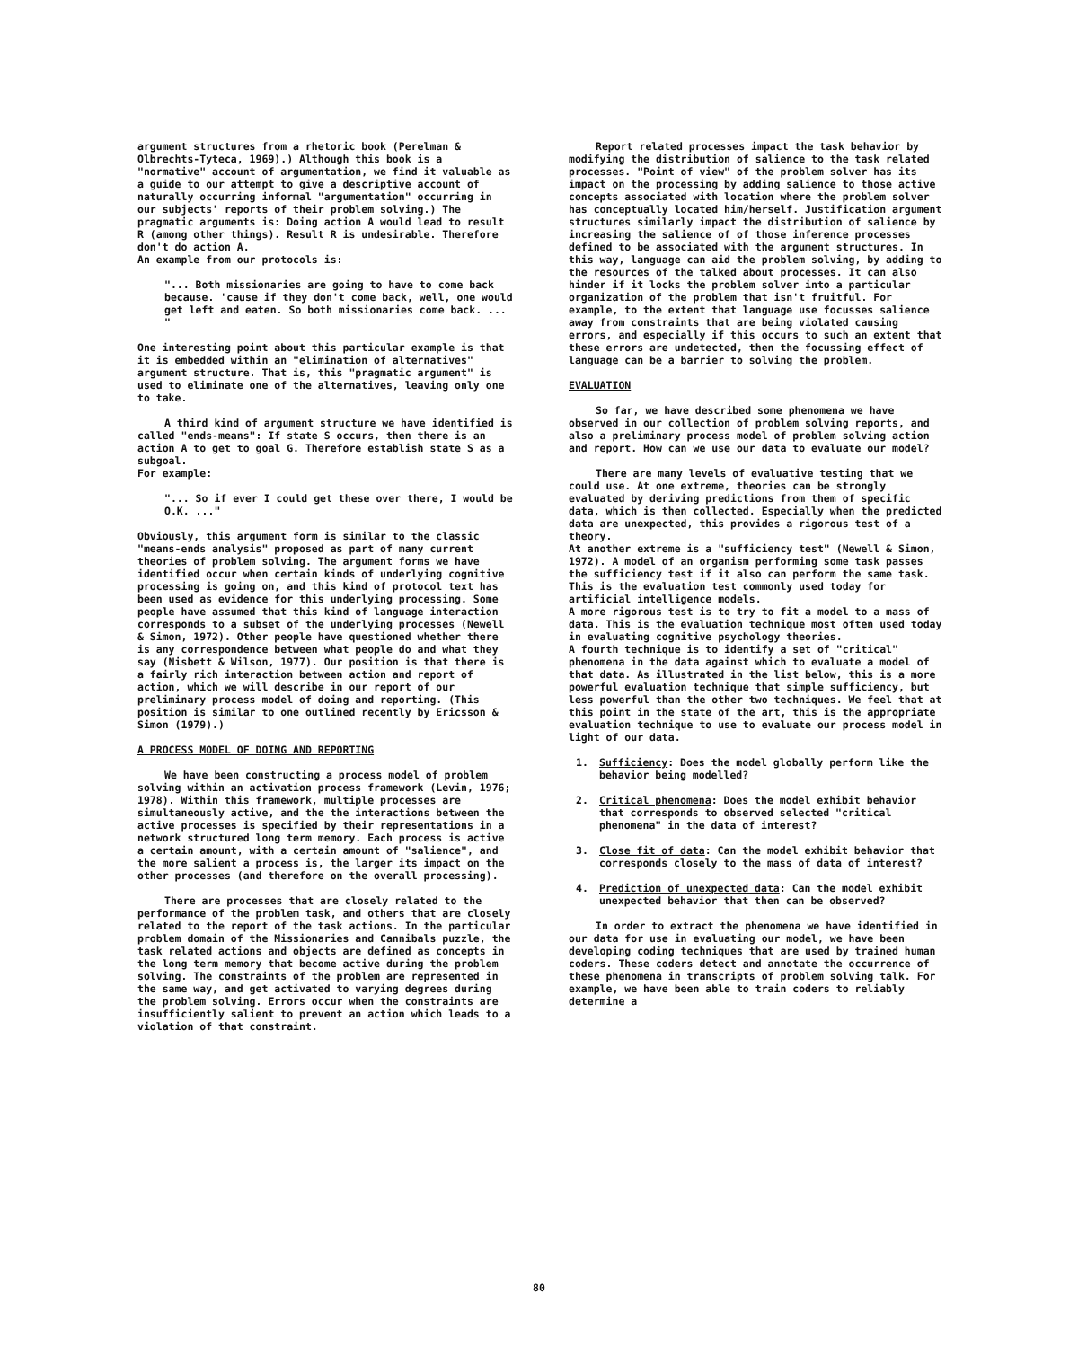argument structures from a rhetoric book (Perelman & Olbrechts-Tyteca, 1969).) Although this book is a "normative" account of argumentation, we find it valuable as a guide to our attempt to give a descriptive account of naturally occurring informal "argumentation" occurring in our subjects' reports of their problem solving.) The pragmatic arguments is: Doing action A would lead to result R (among other things). Result R is undesirable. Therefore don't do action A.
An example from our protocols is:
"... Both missionaries are going to have to come back because. 'cause if they don't come back, well, one would get left and eaten. So both missionaries come back. ... "
One interesting point about this particular example is that it is embedded within an "elimination of alternatives" argument structure. That is, this "pragmatic argument" is used to eliminate one of the alternatives, leaving only one to take.
A third kind of argument structure we have identified is called "ends-means": If state S occurs, then there is an action A to get to goal G. Therefore establish state S as a subgoal.
For example:
"... So if ever I could get these over there, I would be O.K. ..."
Obviously, this argument form is similar to the classic "means-ends analysis" proposed as part of many current theories of problem solving. The argument forms we have identified occur when certain kinds of underlying cognitive processing is going on, and this kind of protocol text has been used as evidence for this underlying processing. Some people have assumed that this kind of language interaction corresponds to a subset of the underlying processes (Newell & Simon, 1972). Other people have questioned whether there is any correspondence between what people do and what they say (Nisbett & Wilson, 1977). Our position is that there is a fairly rich interaction between action and report of action, which we will describe in our report of our preliminary process model of doing and reporting. (This position is similar to one outlined recently by Ericsson & Simon (1979).)
A PROCESS MODEL OF DOING AND REPORTING
We have been constructing a process model of problem solving within an activation process framework (Levin, 1976; 1978). Within this framework, multiple processes are simultaneously active, and the the interactions between the active processes is specified by their representations in a network structured long term memory. Each process is active a certain amount, with a certain amount of "salience", and the more salient a process is, the larger its impact on the other processes (and therefore on the overall processing).
There are processes that are closely related to the performance of the problem task, and others that are closely related to the report of the task actions. In the particular problem domain of the Missionaries and Cannibals puzzle, the task related actions and objects are defined as concepts in the long term memory that become active during the problem solving. The constraints of the problem are represented in the same way, and get activated to varying degrees during the problem solving. Errors occur when the constraints are insufficiently salient to prevent an action which leads to a violation of that constraint.
Report related processes impact the task behavior by modifying the distribution of salience to the task related processes. "Point of view" of the problem solver has its impact on the processing by adding salience to those active concepts associated with location where the problem solver has conceptually located him/herself. Justification argument structures similarly impact the distribution of salience by increasing the salience of of those inference processes defined to be associated with the argument structures. In this way, language can aid the problem solving, by adding to the resources of the talked about processes. It can also hinder if it locks the problem solver into a particular organization of the problem that isn't fruitful. For example, to the extent that language use focusses salience away from constraints that are being violated causing errors, and especially if this occurs to such an extent that these errors are undetected, then the focussing effect of language can be a barrier to solving the problem.
EVALUATION
So far, we have described some phenomena we have observed in our collection of problem solving reports, and also a preliminary process model of problem solving action and report. How can we use our data to evaluate our model?
There are many levels of evaluative testing that we could use. At one extreme, theories can be strongly evaluated by deriving predictions from them of specific data, which is then collected. Especially when the predicted data are unexpected, this provides a rigorous test of a theory.
At another extreme is a "sufficiency test" (Newell & Simon, 1972). A model of an organism performing some task passes the sufficiency test if it also can perform the same task. This is the evaluation test commonly used today for artificial intelligence models.
A more rigorous test is to try to fit a model to a mass of data. This is the evaluation technique most often used today in evaluating cognitive psychology theories.
A fourth technique is to identify a set of "critical" phenomena in the data against which to evaluate a model of that data. As illustrated in the list below, this is a more powerful evaluation technique that simple sufficiency, but less powerful than the other two techniques. We feel that at this point in the state of the art, this is the appropriate evaluation technique to use to evaluate our process model in light of our data.
1. Sufficiency: Does the model globally perform like the behavior being modelled?
2. Critical phenomena: Does the model exhibit behavior that corresponds to observed selected "critical phenomena" in the data of interest?
3. Close fit of data: Can the model exhibit behavior that corresponds closely to the mass of data of interest?
4. Prediction of unexpected data: Can the model exhibit unexpected behavior that then can be observed?
In order to extract the phenomena we have identified in our data for use in evaluating our model, we have been developing coding techniques that are used by trained human coders. These coders detect and annotate the occurrence of these phenomena in transcripts of problem solving talk. For example, we have been able to train coders to reliably determine a
80